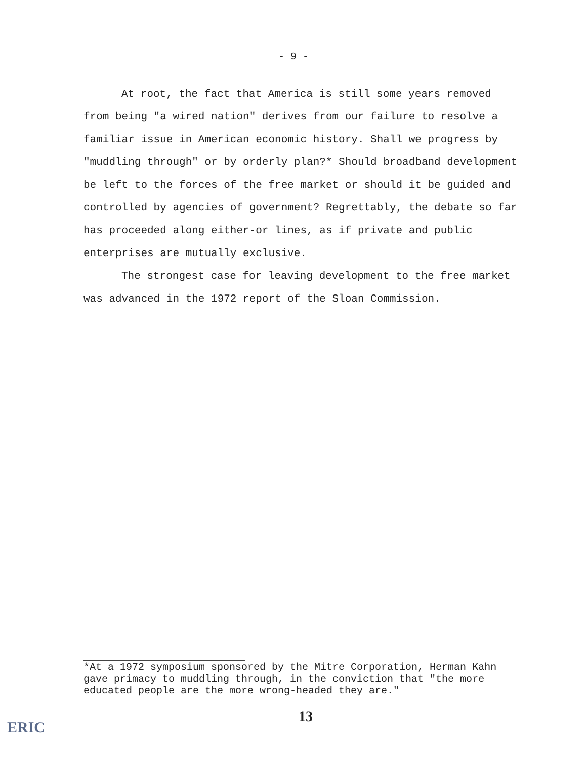- 9 -
At root, the fact that America is still some years removed from being "a wired nation" derives from our failure to resolve a familiar issue in American economic history. Shall we progress by "muddling through" or by orderly plan?* Should broadband development be left to the forces of the free market or should it be guided and controlled by agencies of government? Regrettably, the debate so far has proceeded along either-or lines, as if private and public enterprises are mutually exclusive.
The strongest case for leaving development to the free market was advanced in the 1972 report of the Sloan Commission.
*At a 1972 symposium sponsored by the Mitre Corporation, Herman Kahn gave primacy to muddling through, in the conviction that "the more educated people are the more wrong-headed they are."
13
ERIC